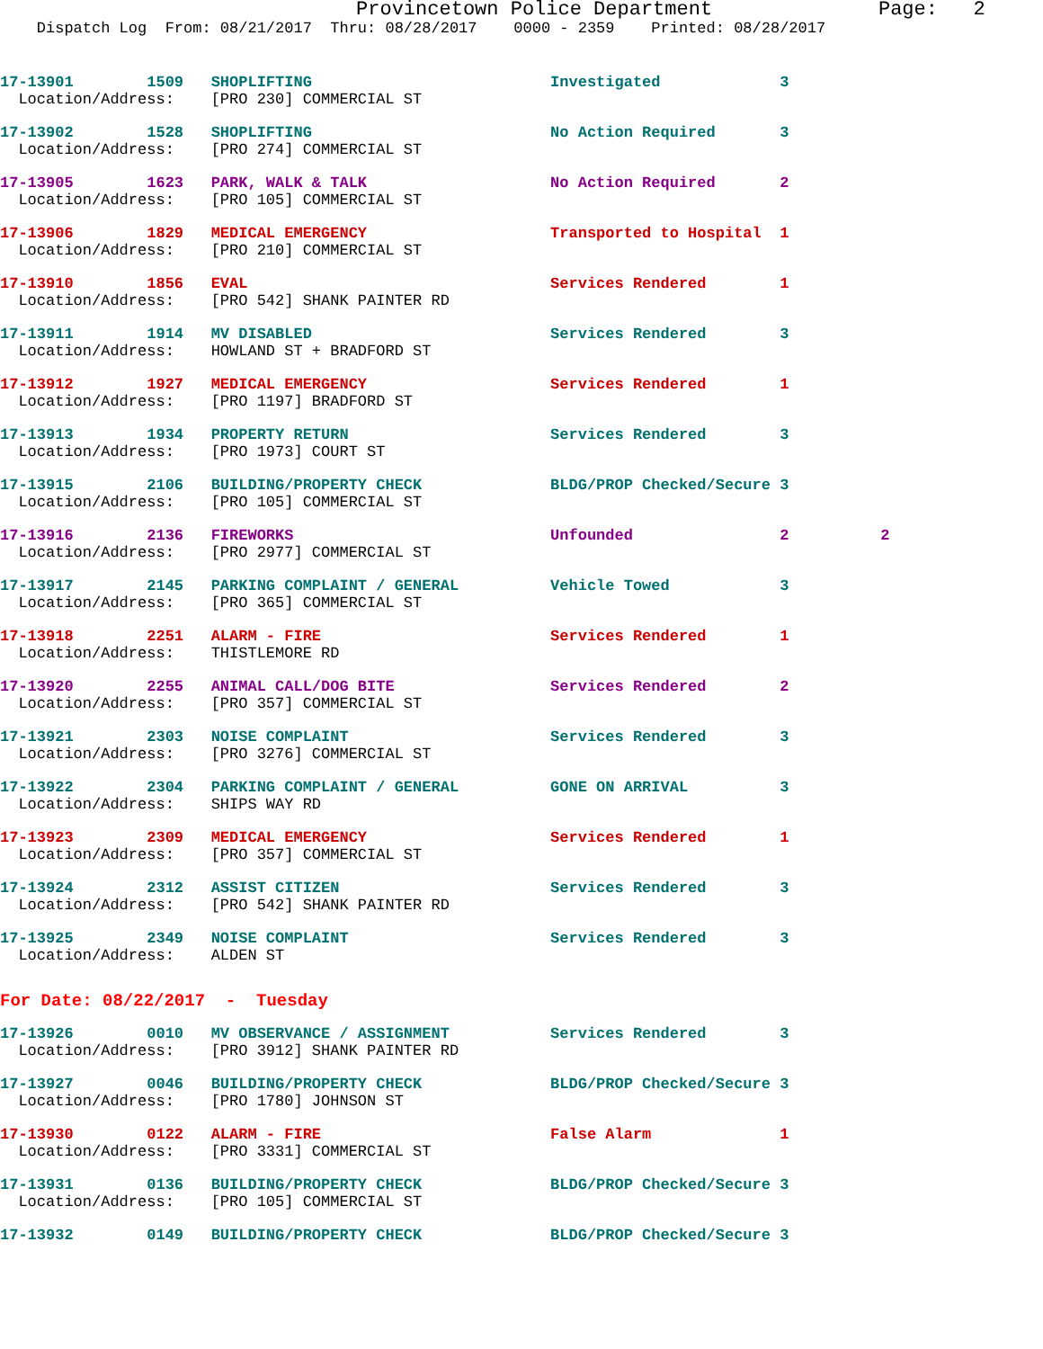Provincetown Police Department Page: 2
Dispatch Log From: 08/21/2017 Thru: 08/28/2017 0000 - 2359 Printed: 08/28/2017
17-13901 1509 SHOPLIFTING Investigated 3 Location/Address: [PRO 230] COMMERCIAL ST
17-13902 1528 SHOPLIFTING No Action Required 3 Location/Address: [PRO 274] COMMERCIAL ST
17-13905 1623 PARK, WALK & TALK No Action Required 2 Location/Address: [PRO 105] COMMERCIAL ST
17-13906 1829 MEDICAL EMERGENCY Transported to Hospital 1 Location/Address: [PRO 210] COMMERCIAL ST
17-13910 1856 EVAL Services Rendered 1 Location/Address: [PRO 542] SHANK PAINTER RD
17-13911 1914 MV DISABLED Services Rendered 3 Location/Address: HOWLAND ST + BRADFORD ST
17-13912 1927 MEDICAL EMERGENCY Services Rendered 1 Location/Address: [PRO 1197] BRADFORD ST
17-13913 1934 PROPERTY RETURN Services Rendered 3 Location/Address: [PRO 1973] COURT ST
17-13915 2106 BUILDING/PROPERTY CHECK BLDG/PROP Checked/Secure 3 Location/Address: [PRO 105] COMMERCIAL ST
17-13916 2136 FIREWORKS Unfounded 2 2 Location/Address: [PRO 2977] COMMERCIAL ST
17-13917 2145 PARKING COMPLAINT / GENERAL Vehicle Towed 3 Location/Address: [PRO 365] COMMERCIAL ST
17-13918 2251 ALARM - FIRE Services Rendered 1 Location/Address: THISTLEMORE RD
17-13920 2255 ANIMAL CALL/DOG BITE Services Rendered 2 Location/Address: [PRO 357] COMMERCIAL ST
17-13921 2303 NOISE COMPLAINT Services Rendered 3 Location/Address: [PRO 3276] COMMERCIAL ST
17-13922 2304 PARKING COMPLAINT / GENERAL GONE ON ARRIVAL 3 Location/Address: SHIPS WAY RD
17-13923 2309 MEDICAL EMERGENCY Services Rendered 1 Location/Address: [PRO 357] COMMERCIAL ST
17-13924 2312 ASSIST CITIZEN Services Rendered 3 Location/Address: [PRO 542] SHANK PAINTER RD
17-13925 2349 NOISE COMPLAINT Services Rendered 3 Location/Address: ALDEN ST
For Date: 08/22/2017 - Tuesday
17-13926 0010 MV OBSERVANCE / ASSIGNMENT Services Rendered 3 Location/Address: [PRO 3912] SHANK PAINTER RD
17-13927 0046 BUILDING/PROPERTY CHECK BLDG/PROP Checked/Secure 3 Location/Address: [PRO 1780] JOHNSON ST
17-13930 0122 ALARM - FIRE False Alarm 1 Location/Address: [PRO 3331] COMMERCIAL ST
17-13931 0136 BUILDING/PROPERTY CHECK BLDG/PROP Checked/Secure 3 Location/Address: [PRO 105] COMMERCIAL ST
17-13932 0149 BUILDING/PROPERTY CHECK BLDG/PROP Checked/Secure 3